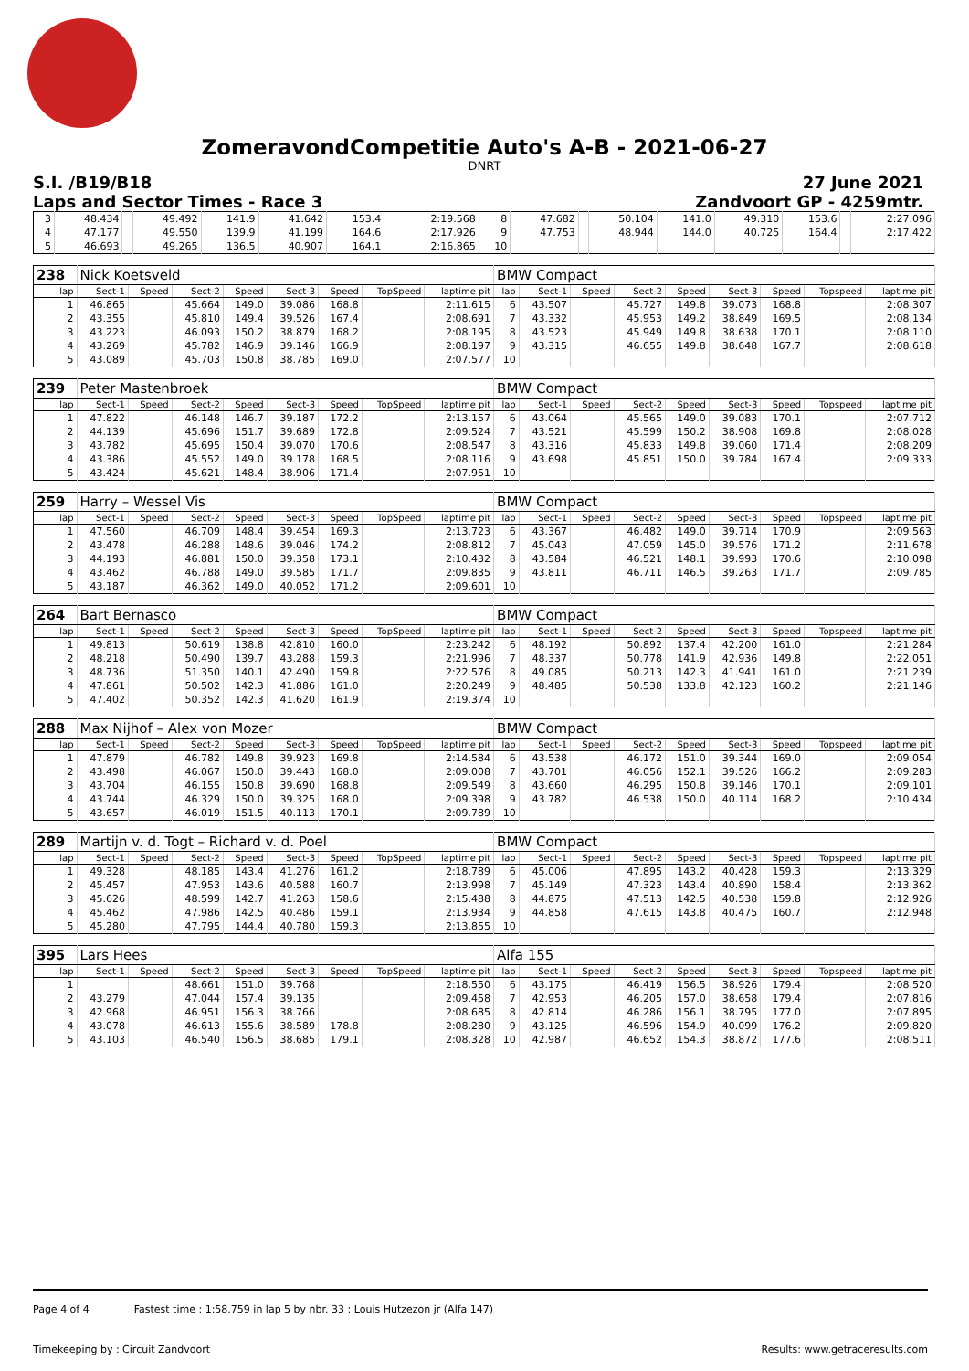ZomeravondCompetitie Auto's A-B - 2021-06-27
DNRT
S.I. /B19/B18 27 June 2021
Laps and Sector Times - Race 3 Zandvoort GP - 4259mtr.
| 3 | 48.434 | | 49.492 | 141.9 | 41.642 | 153.4 | | 2:19.568 | 8 | 47.682 | | 50.104 | 141.0 | 49.310 | 153.6 | | 2:27.096 |
| 4 | 47.177 | | 49.550 | 139.9 | 41.199 | 164.6 | | 2:17.926 | 9 | 47.753 | | 48.944 | 144.0 | 40.725 | 164.4 | | 2:17.422 |
| 5 | 46.693 | | 49.265 | 136.5 | 40.907 | 164.1 | | 2:16.865 | 10 | | | | | | | | |
| 238 | Nick Koetsveld | | | | | | | | BMW Compact | | | | | | | | |
| lap | Sect-1 | Speed | Sect-2 | Speed | Sect-3 | Speed | TopSpeed | laptime pit | lap | Sect-1 | Speed | Sect-2 | Speed | Sect-3 | Speed | Topspeed | laptime pit |
| 1 | 46.865 | | 45.664 | 149.0 | 39.086 | 168.8 | | 2:11.615 | 6 | 43.507 | | 45.727 | 149.8 | 39.073 | 168.8 | | 2:08.307 |
| 2 | 43.355 | | 45.810 | 149.4 | 39.526 | 167.4 | | 2:08.691 | 7 | 43.332 | | 45.953 | 149.2 | 38.849 | 169.5 | | 2:08.134 |
| 3 | 43.223 | | 46.093 | 150.2 | 38.879 | 168.2 | | 2:08.195 | 8 | 43.523 | | 45.949 | 149.8 | 38.638 | 170.1 | | 2:08.110 |
| 4 | 43.269 | | 45.782 | 146.9 | 39.146 | 166.9 | | 2:08.197 | 9 | 43.315 | | 46.655 | 149.8 | 38.648 | 167.7 | | 2:08.618 |
| 5 | 43.089 | | 45.703 | 150.8 | 38.785 | 169.0 | | 2:07.577 | 10 | | | | | | | | |
| 239 | Peter Mastenbroek | | | | | | | | BMW Compact | | | | | | | | |
| lap | Sect-1 | Speed | Sect-2 | Speed | Sect-3 | Speed | TopSpeed | laptime pit | lap | Sect-1 | Speed | Sect-2 | Speed | Sect-3 | Speed | Topspeed | laptime pit |
| 1 | 47.822 | | 46.148 | 146.7 | 39.187 | 172.2 | | 2:13.157 | 6 | 43.064 | | 45.565 | 149.0 | 39.083 | 170.1 | | 2:07.712 |
| 2 | 44.139 | | 45.696 | 151.7 | 39.689 | 172.8 | | 2:09.524 | 7 | 43.521 | | 45.599 | 150.2 | 38.908 | 169.8 | | 2:08.028 |
| 3 | 43.782 | | 45.695 | 150.4 | 39.070 | 170.6 | | 2:08.547 | 8 | 43.316 | | 45.833 | 149.8 | 39.060 | 171.4 | | 2:08.209 |
| 4 | 43.386 | | 45.552 | 149.0 | 39.178 | 168.5 | | 2:08.116 | 9 | 43.698 | | 45.851 | 150.0 | 39.784 | 167.4 | | 2:09.333 |
| 5 | 43.424 | | 45.621 | 148.4 | 38.906 | 171.4 | | 2:07.951 | 10 | | | | | | | | |
| 259 | Harry – Wessel Vis | | | | | | | | BMW Compact | | | | | | | | |
| lap | Sect-1 | Speed | Sect-2 | Speed | Sect-3 | Speed | TopSpeed | laptime pit | lap | Sect-1 | Speed | Sect-2 | Speed | Sect-3 | Speed | Topspeed | laptime pit |
| 1 | 47.560 | | 46.709 | 148.4 | 39.454 | 169.3 | | 2:13.723 | 6 | 43.367 | | 46.482 | 149.0 | 39.714 | 170.9 | | 2:09.563 |
| 2 | 43.478 | | 46.288 | 148.6 | 39.046 | 174.2 | | 2:08.812 | 7 | 45.043 | | 47.059 | 145.0 | 39.576 | 171.2 | | 2:11.678 |
| 3 | 44.193 | | 46.881 | 150.0 | 39.358 | 173.1 | | 2:10.432 | 8 | 43.584 | | 46.521 | 148.1 | 39.993 | 170.6 | | 2:10.098 |
| 4 | 43.462 | | 46.788 | 149.0 | 39.585 | 171.7 | | 2:09.835 | 9 | 43.811 | | 46.711 | 146.5 | 39.263 | 171.7 | | 2:09.785 |
| 5 | 43.187 | | 46.362 | 149.0 | 40.052 | 171.2 | | 2:09.601 | 10 | | | | | | | | |
| 264 | Bart Bernasco | | | | | | | | BMW Compact | | | | | | | | |
| lap | Sect-1 | Speed | Sect-2 | Speed | Sect-3 | Speed | TopSpeed | laptime pit | lap | Sect-1 | Speed | Sect-2 | Speed | Sect-3 | Speed | Topspeed | laptime pit |
| 1 | 49.813 | | 50.619 | 138.8 | 42.810 | 160.0 | | 2:23.242 | 6 | 48.192 | | 50.892 | 137.4 | 42.200 | 161.0 | | 2:21.284 |
| 2 | 48.218 | | 50.490 | 139.7 | 43.288 | 159.3 | | 2:21.996 | 7 | 48.337 | | 50.778 | 141.9 | 42.936 | 149.8 | | 2:22.051 |
| 3 | 48.736 | | 51.350 | 140.1 | 42.490 | 159.8 | | 2:22.576 | 8 | 49.085 | | 50.213 | 142.3 | 41.941 | 161.0 | | 2:21.239 |
| 4 | 47.861 | | 50.502 | 142.3 | 41.886 | 161.0 | | 2:20.249 | 9 | 48.485 | | 50.538 | 133.8 | 42.123 | 160.2 | | 2:21.146 |
| 5 | 47.402 | | 50.352 | 142.3 | 41.620 | 161.9 | | 2:19.374 | 10 | | | | | | | | |
| 288 | Max Nijhof – Alex von Mozer | | | | | | | | BMW Compact | | | | | | | | |
| lap | Sect-1 | Speed | Sect-2 | Speed | Sect-3 | Speed | TopSpeed | laptime pit | lap | Sect-1 | Speed | Sect-2 | Speed | Sect-3 | Speed | Topspeed | laptime pit |
| 1 | 47.879 | | 46.782 | 149.8 | 39.923 | 169.8 | | 2:14.584 | 6 | 43.538 | | 46.172 | 151.0 | 39.344 | 169.0 | | 2:09.054 |
| 2 | 43.498 | | 46.067 | 150.0 | 39.443 | 168.0 | | 2:09.008 | 7 | 43.701 | | 46.056 | 152.1 | 39.526 | 166.2 | | 2:09.283 |
| 3 | 43.704 | | 46.155 | 150.8 | 39.690 | 168.8 | | 2:09.549 | 8 | 43.660 | | 46.295 | 150.8 | 39.146 | 170.1 | | 2:09.101 |
| 4 | 43.744 | | 46.329 | 150.0 | 39.325 | 168.0 | | 2:09.398 | 9 | 43.782 | | 46.538 | 150.0 | 40.114 | 168.2 | | 2:10.434 |
| 5 | 43.657 | | 46.019 | 151.5 | 40.113 | 170.1 | | 2:09.789 | 10 | | | | | | | | |
| 289 | Martijn v. d. Togt – Richard v. d. Poel | | | | | | | | BMW Compact | | | | | | | | |
| lap | Sect-1 | Speed | Sect-2 | Speed | Sect-3 | Speed | TopSpeed | laptime pit | lap | Sect-1 | Speed | Sect-2 | Speed | Sect-3 | Speed | Topspeed | laptime pit |
| 1 | 49.328 | | 48.185 | 143.4 | 41.276 | 161.2 | | 2:18.789 | 6 | 45.006 | | 47.895 | 143.2 | 40.428 | 159.3 | | 2:13.329 |
| 2 | 45.457 | | 47.953 | 143.6 | 40.588 | 160.7 | | 2:13.998 | 7 | 45.149 | | 47.323 | 143.4 | 40.890 | 158.4 | | 2:13.362 |
| 3 | 45.626 | | 48.599 | 142.7 | 41.263 | 158.6 | | 2:15.488 | 8 | 44.875 | | 47.513 | 142.5 | 40.538 | 159.8 | | 2:12.926 |
| 4 | 45.462 | | 47.986 | 142.5 | 40.486 | 159.1 | | 2:13.934 | 9 | 44.858 | | 47.615 | 143.8 | 40.475 | 160.7 | | 2:12.948 |
| 5 | 45.280 | | 47.795 | 144.4 | 40.780 | 159.3 | | 2:13.855 | 10 | | | | | | | | |
| 395 | Lars Hees | | | | | | | | Alfa 155 | | | | | | | | |
| lap | Sect-1 | Speed | Sect-2 | Speed | Sect-3 | Speed | TopSpeed | laptime pit | lap | Sect-1 | Speed | Sect-2 | Speed | Sect-3 | Speed | Topspeed | laptime pit |
| 1 | | | 48.661 | 151.0 | 39.768 | | | 2:18.550 | 6 | 43.175 | | 46.419 | 156.5 | 38.926 | 179.4 | | 2:08.520 |
| 2 | 43.279 | | 47.044 | 157.4 | 39.135 | | | 2:09.458 | 7 | 42.953 | | 46.205 | 157.0 | 38.658 | 179.4 | | 2:07.816 |
| 3 | 42.968 | | 46.951 | 156.3 | 38.766 | | | 2:08.685 | 8 | 42.814 | | 46.286 | 156.1 | 38.795 | 177.0 | | 2:07.895 |
| 4 | 43.078 | | 46.613 | 155.6 | 38.589 | 178.8 | | 2:08.280 | 9 | 43.125 | | 46.596 | 154.9 | 40.099 | 176.2 | | 2:09.820 |
| 5 | 43.103 | | 46.540 | 156.5 | 38.685 | 179.1 | | 2:08.328 | 10 | 42.987 | | 46.652 | 154.3 | 38.872 | 177.6 | | 2:08.511 |
Page 4 of 4 Fastest time : 1:58.759 in lap 5 by nbr. 33 : Louis Hutzezon jr (Alfa 147)
Timekeeping by : Circuit Zandvoort Results: www.getraceresults.com